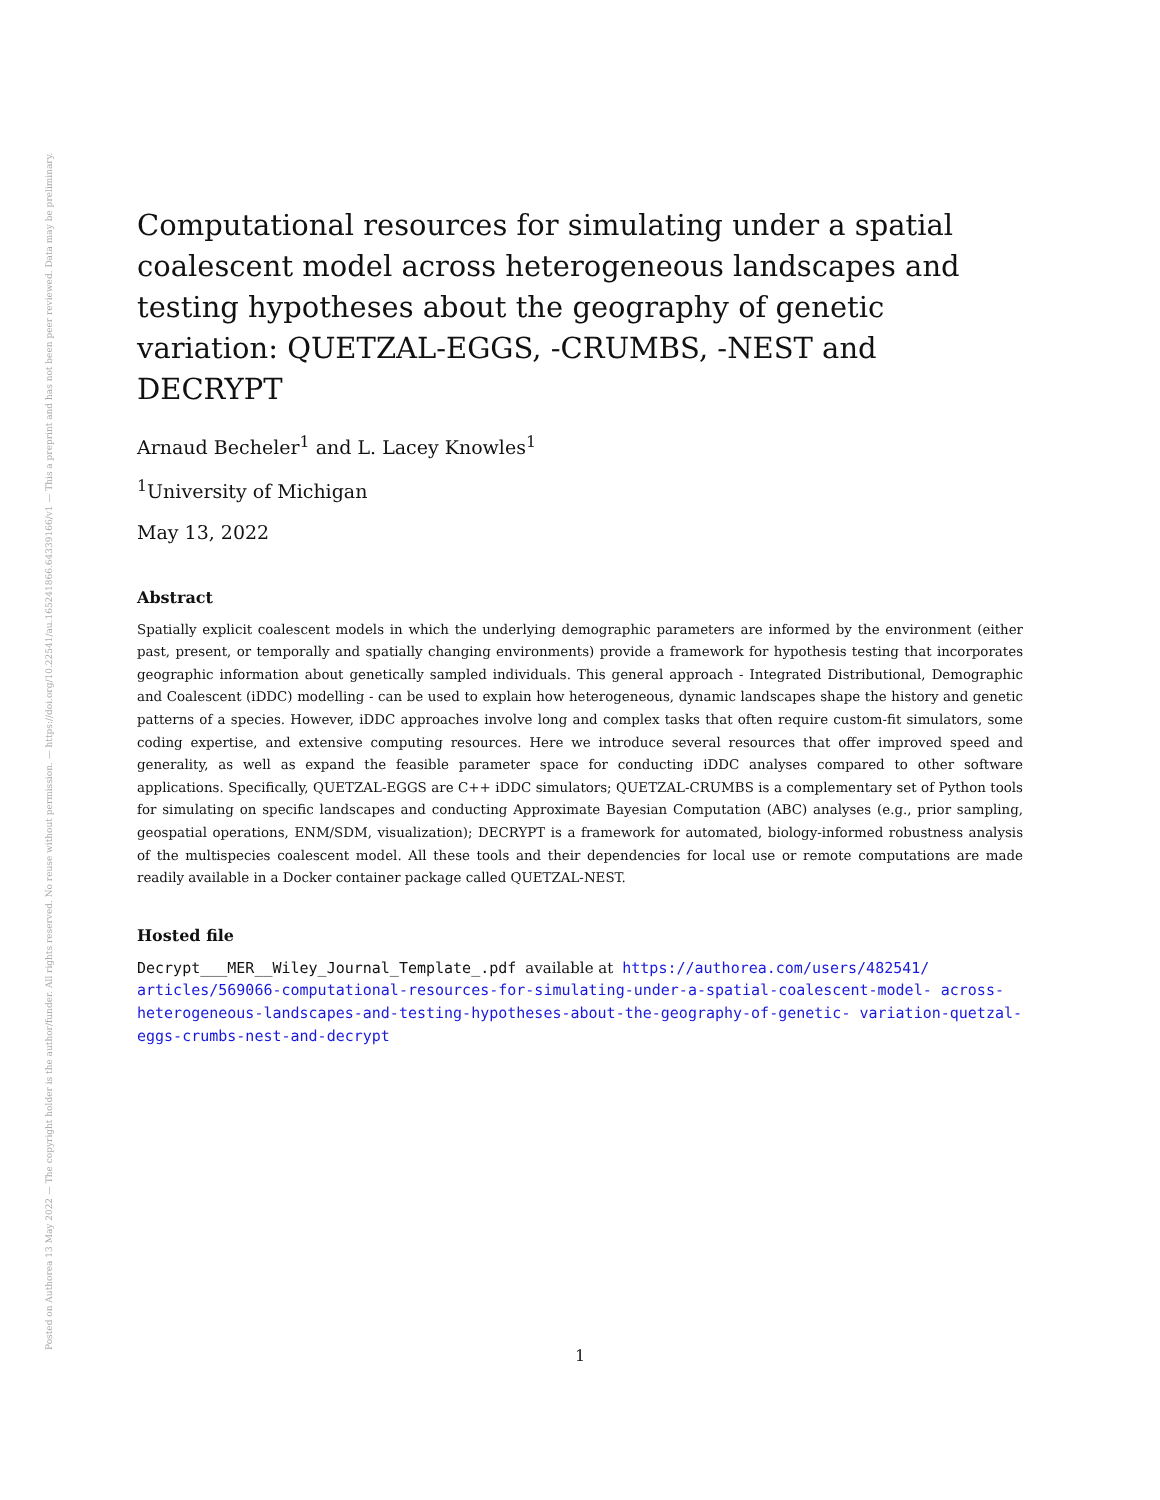Posted on Authorea 13 May 2022 — The copyright holder is the author/funder. All rights reserved. No reuse without permission. — https://doi.org/10.22541/au.165241866.64339166/v1 — This a preprint and has not been peer reviewed. Data may be preliminary.
Computational resources for simulating under a spatial coalescent model across heterogeneous landscapes and testing hypotheses about the geography of genetic variation: QUETZAL-EGGS, -CRUMBS, -NEST and DECRYPT
Arnaud Becheler<sup>1</sup> and L. Lacey Knowles<sup>1</sup>
<sup>1</sup> University of Michigan
May 13, 2022
Abstract
Spatially explicit coalescent models in which the underlying demographic parameters are informed by the environment (either past, present, or temporally and spatially changing environments) provide a framework for hypothesis testing that incorporates geographic information about genetically sampled individuals. This general approach - Integrated Distributional, Demographic and Coalescent (iDDC) modelling - can be used to explain how heterogeneous, dynamic landscapes shape the history and genetic patterns of a species. However, iDDC approaches involve long and complex tasks that often require custom-fit simulators, some coding expertise, and extensive computing resources. Here we introduce several resources that offer improved speed and generality, as well as expand the feasible parameter space for conducting iDDC analyses compared to other software applications. Specifically, QUETZAL-EGGS are C++ iDDC simulators; QUETZAL-CRUMBS is a complementary set of Python tools for simulating on specific landscapes and conducting Approximate Bayesian Computation (ABC) analyses (e.g., prior sampling, geospatial operations, ENM/SDM, visualization); DECRYPT is a framework for automated, biology-informed robustness analysis of the multispecies coalescent model. All these tools and their dependencies for local use or remote computations are made readily available in a Docker container package called QUETZAL-NEST.
Hosted file
Decrypt___MER__Wiley_Journal_Template_.pdf available at https://authorea.com/users/482541/ articles/569066-computational-resources-for-simulating-under-a-spatial-coalescent-model- across-heterogeneous-landscapes-and-testing-hypotheses-about-the-geography-of-genetic- variation-quetzal-eggs-crumbs-nest-and-decrypt
1